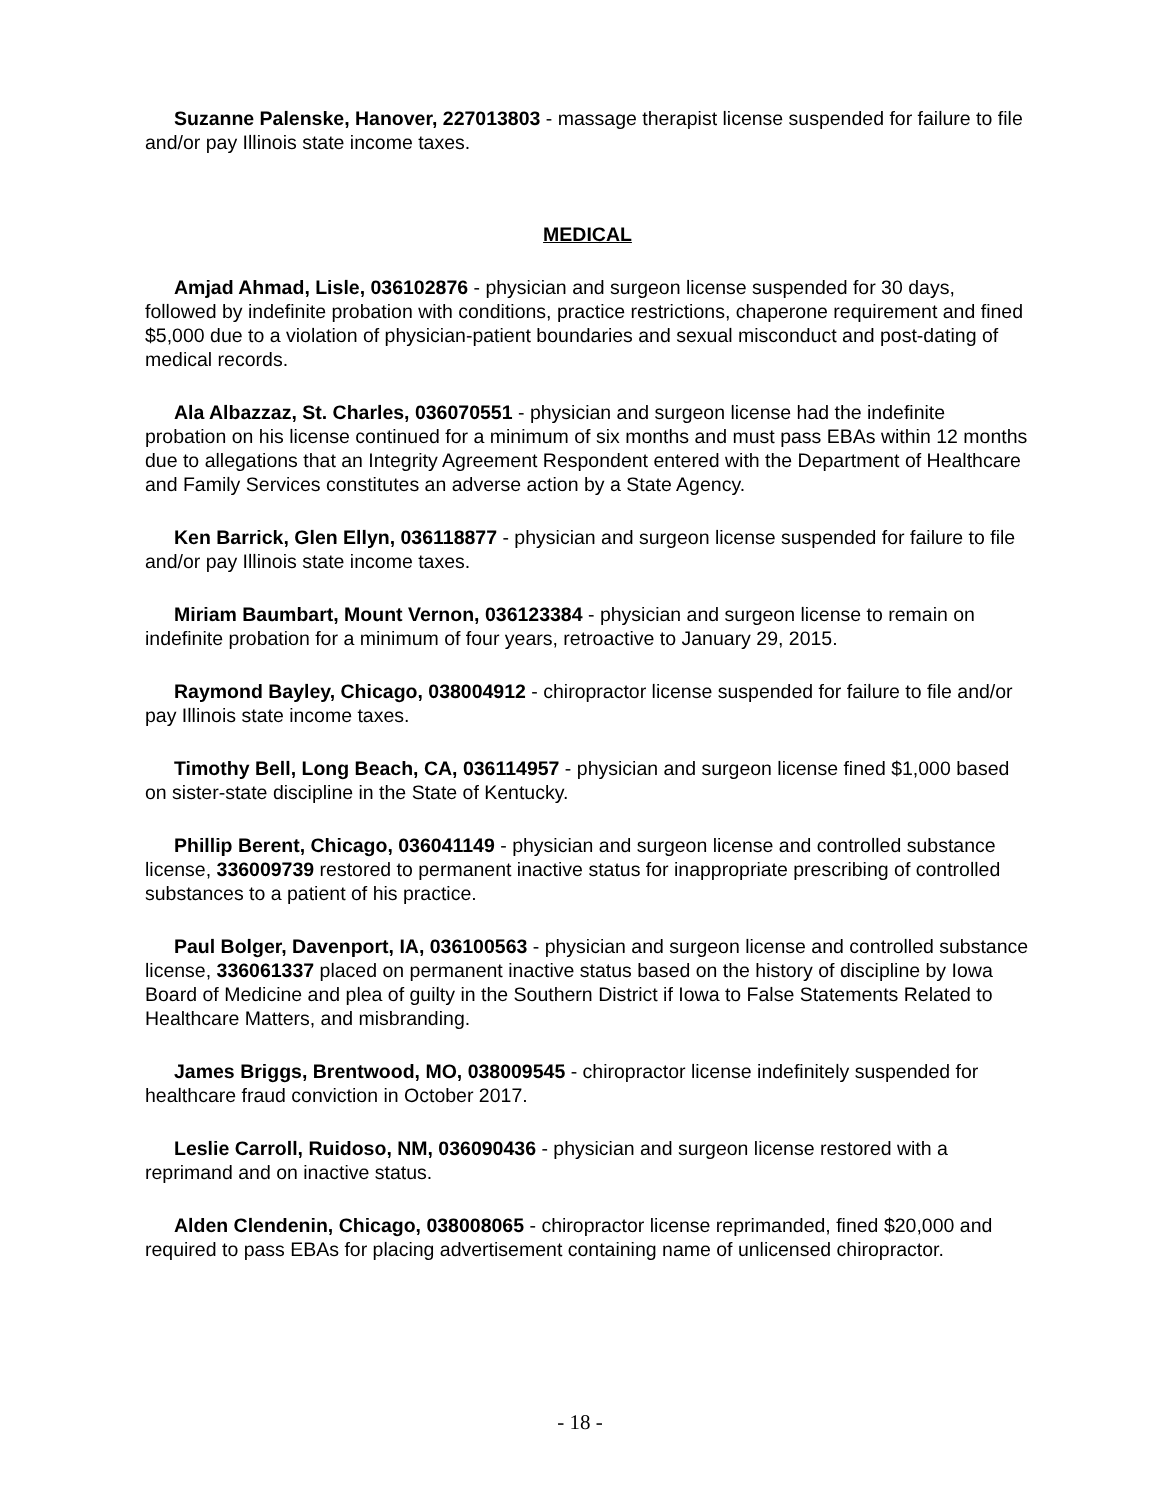Suzanne Palenske, Hanover, 227013803 - massage therapist license suspended for failure to file and/or pay Illinois state income taxes.
MEDICAL
Amjad Ahmad, Lisle, 036102876 - physician and surgeon license suspended for 30 days, followed by indefinite probation with conditions, practice restrictions, chaperone requirement and fined $5,000 due to a violation of physician-patient boundaries and sexual misconduct and post-dating of medical records.
Ala Albazzaz, St. Charles, 036070551 - physician and surgeon license had the indefinite probation on his license continued for a minimum of six months and must pass EBAs within 12 months due to allegations that an Integrity Agreement Respondent entered with the Department of Healthcare and Family Services constitutes an adverse action by a State Agency.
Ken Barrick, Glen Ellyn, 036118877 - physician and surgeon license suspended for failure to file and/or pay Illinois state income taxes.
Miriam Baumbart, Mount Vernon, 036123384 - physician and surgeon license to remain on indefinite probation for a minimum of four years, retroactive to January 29, 2015.
Raymond Bayley, Chicago, 038004912 - chiropractor license suspended for failure to file and/or pay Illinois state income taxes.
Timothy Bell, Long Beach, CA, 036114957 - physician and surgeon license fined $1,000 based on sister-state discipline in the State of Kentucky.
Phillip Berent, Chicago, 036041149 - physician and surgeon license and controlled substance license, 336009739 restored to permanent inactive status for inappropriate prescribing of controlled substances to a patient of his practice.
Paul Bolger, Davenport, IA, 036100563 - physician and surgeon license and controlled substance license, 336061337 placed on permanent inactive status based on the history of discipline by Iowa Board of Medicine and plea of guilty in the Southern District if Iowa to False Statements Related to Healthcare Matters, and misbranding.
James Briggs, Brentwood, MO, 038009545 - chiropractor license indefinitely suspended for healthcare fraud conviction in October 2017.
Leslie Carroll, Ruidoso, NM, 036090436 - physician and surgeon license restored with a reprimand and on inactive status.
Alden Clendenin, Chicago, 038008065 - chiropractor license reprimanded, fined $20,000 and required to pass EBAs for placing advertisement containing name of unlicensed chiropractor.
- 18 -